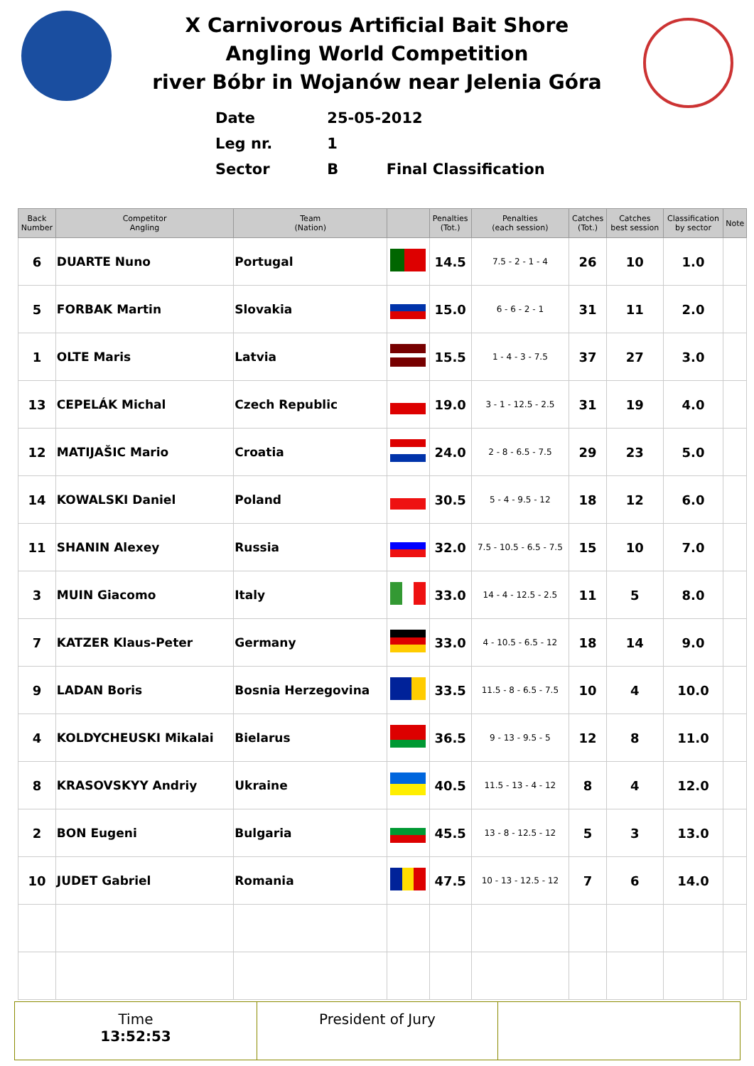X Carnivorous Artificial Bait Shore
Angling World Competition
river Bóbr in Wojanów near Jelenia Góra
Date 25-05-2012
Leg nr. 1
Sector B Final Classification
| Back Number | Competitor Angling | Team (Nation) | | Penalties (Tot.) | Penalties (each session) | Catches (Tot.) | Catches best session | Classification by sector | Note |
| --- | --- | --- | --- | --- | --- | --- | --- | --- | --- |
| 6 | DUARTE Nuno | Portugal | | 14.5 | 7.5 - 2 - 1 - 4 | 26 | 10 | 1.0 | |
| 5 | FORBAK Martin | Slovakia | | 15.0 | 6 - 6 - 2 - 1 | 31 | 11 | 2.0 | |
| 1 | OLTE Maris | Latvia | | 15.5 | 1 - 4 - 3 - 7.5 | 37 | 27 | 3.0 | |
| 13 | CEPELÁK Michal | Czech Republic | | 19.0 | 3 - 1 - 12.5 - 2.5 | 31 | 19 | 4.0 | |
| 12 | MATIJAŠIC Mario | Croatia | | 24.0 | 2 - 8 - 6.5 - 7.5 | 29 | 23 | 5.0 | |
| 14 | KOWALSKI Daniel | Poland | | 30.5 | 5 - 4 - 9.5 - 12 | 18 | 12 | 6.0 | |
| 11 | SHANIN Alexey | Russia | | 32.0 | 7.5 - 10.5 - 6.5 - 7.5 | 15 | 10 | 7.0 | |
| 3 | MUIN Giacomo | Italy | | 33.0 | 14 - 4 - 12.5 - 2.5 | 11 | 5 | 8.0 | |
| 7 | KATZER Klaus-Peter | Germany | | 33.0 | 4 - 10.5 - 6.5 - 12 | 18 | 14 | 9.0 | |
| 9 | LADAN Boris | Bosnia Herzegovina | | 33.5 | 11.5 - 8 - 6.5 - 7.5 | 10 | 4 | 10.0 | |
| 4 | KOLDYCHEUSKI Mikalai | Bielarus | | 36.5 | 9 - 13 - 9.5 - 5 | 12 | 8 | 11.0 | |
| 8 | KRASOVSKYY Andriy | Ukraine | | 40.5 | 11.5 - 13 - 4 - 12 | 8 | 4 | 12.0 | |
| 2 | BON Eugeni | Bulgaria | | 45.5 | 13 - 8 - 12.5 - 12 | 5 | 3 | 13.0 | |
| 10 | JUDET Gabriel | Romania | | 47.5 | 10 - 13 - 12.5 - 12 | 7 | 6 | 14.0 | |
Time
13:52:53
President of Jury